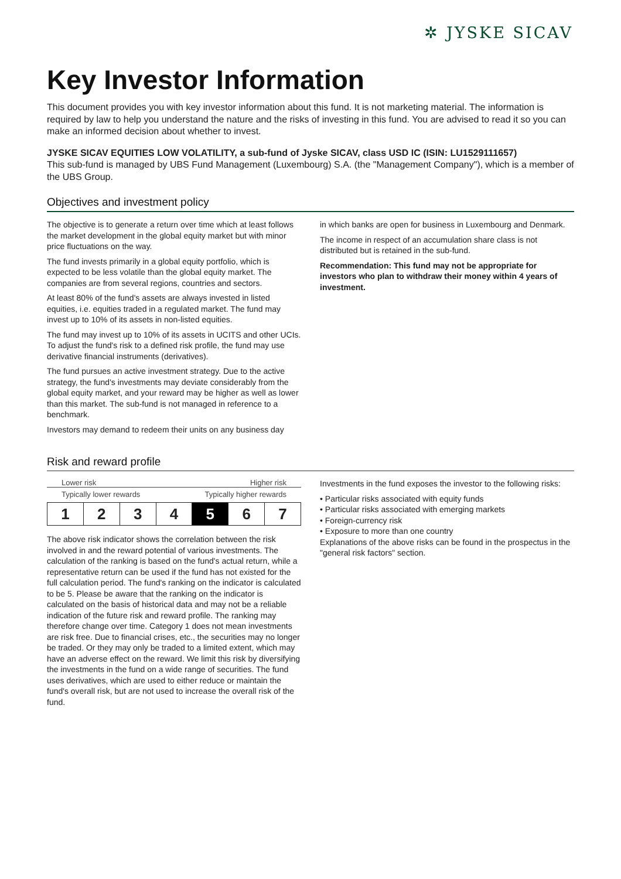✲ JYSKE SICAV
Key Investor Information
This document provides you with key investor information about this fund. It is not marketing material. The information is required by law to help you understand the nature and the risks of investing in this fund. You are advised to read it so you can make an informed decision about whether to invest.
JYSKE SICAV EQUITIES LOW VOLATILITY, a sub-fund of Jyske SICAV, class USD IC (ISIN: LU1529111657)
This sub-fund is managed by UBS Fund Management (Luxembourg) S.A. (the "Management Company"), which is a member of the UBS Group.
Objectives and investment policy
The objective is to generate a return over time which at least follows the market development in the global equity market but with minor price fluctuations on the way.
The fund invests primarily in a global equity portfolio, which is expected to be less volatile than the global equity market. The companies are from several regions, countries and sectors.
At least 80% of the fund's assets are always invested in listed equities, i.e. equities traded in a regulated market. The fund may invest up to 10% of its assets in non-listed equities.
The fund may invest up to 10% of its assets in UCITS and other UCIs. To adjust the fund's risk to a defined risk profile, the fund may use derivative financial instruments (derivatives).
The fund pursues an active investment strategy. Due to the active strategy, the fund's investments may deviate considerably from the global equity market, and your reward may be higher as well as lower than this market. The sub-fund is not managed in reference to a benchmark.
Investors may demand to redeem their units on any business day
in which banks are open for business in Luxembourg and Denmark.
The income in respect of an accumulation share class is not distributed but is retained in the sub-fund.
Recommendation: This fund may not be appropriate for investors who plan to withdraw their money within 4 years of investment.
Risk and reward profile
Lower risk Higher risk
Typically lower rewards Typically higher rewards
| 1 | 2 | 3 | 4 | 5 | 6 | 7 |
The above risk indicator shows the correlation between the risk involved in and the reward potential of various investments. The calculation of the ranking is based on the fund's actual return, while a representative return can be used if the fund has not existed for the full calculation period. The fund's ranking on the indicator is calculated to be 5. Please be aware that the ranking on the indicator is calculated on the basis of historical data and may not be a reliable indication of the future risk and reward profile. The ranking may therefore change over time. Category 1 does not mean investments are risk free. Due to financial crises, etc., the securities may no longer be traded. Or they may only be traded to a limited extent, which may have an adverse effect on the reward. We limit this risk by diversifying the investments in the fund on a wide range of securities. The fund uses derivatives, which are used to either reduce or maintain the fund's overall risk, but are not used to increase the overall risk of the fund.
Investments in the fund exposes the investor to the following risks:
• Particular risks associated with equity funds
• Particular risks associated with emerging markets
• Foreign-currency risk
• Exposure to more than one country
Explanations of the above risks can be found in the prospectus in the "general risk factors" section.